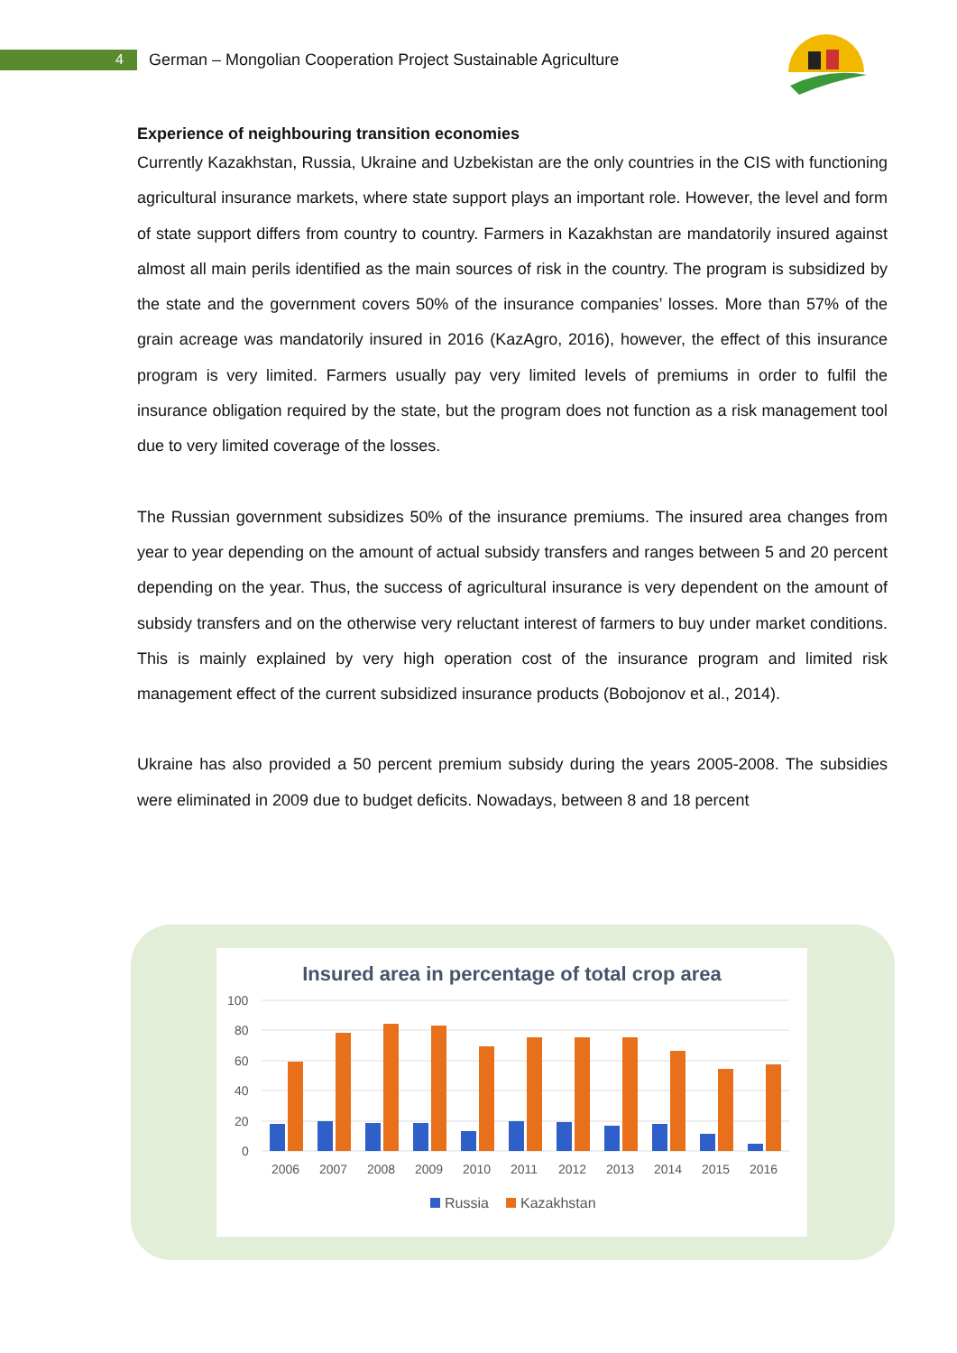4
German – Mongolian Cooperation Project Sustainable Agriculture
Experience of neighbouring transition economies
Currently Kazakhstan, Russia, Ukraine and Uzbekistan are the only countries in the CIS with functioning agricultural insurance markets, where state support plays an important role. However, the level and form of state support differs from country to country. Farmers in Kazakhstan are mandatorily insured against almost all main perils identified as the main sources of risk in the country. The program is subsidized by the state and the government covers 50% of the insurance companies’ losses. More than 57% of the grain acreage was mandatorily insured in 2016 (KazAgro, 2016), however, the effect of this insurance program is very limited. Farmers usually pay very limited levels of premiums in order to fulfil the insurance obligation required by the state, but the program does not function as a risk management tool due to very limited coverage of the losses.
The Russian government subsidizes 50% of the insurance premiums. The insured area changes from year to year depending on the amount of actual subsidy transfers and ranges between 5 and 20 percent depending on the year. Thus, the success of agricultural insurance is very dependent on the amount of subsidy transfers and on the otherwise very reluctant interest of farmers to buy under market conditions. This is mainly explained by very high operation cost of the insurance program and limited risk management effect of the current subsidized insurance products (Bobojonov et al., 2014).
Ukraine has also provided a 50 percent premium subsidy during the years 2005-2008. The subsidies were eliminated in 2009 due to budget deficits. Nowadays, between 8 and 18 percent
Insured area in percentage of total crop area
100
80
60
40
20
0
2006
2007
2008
2009
2010
2011
2012
2013
2014
2015
2016
Russia
Kazakhstan